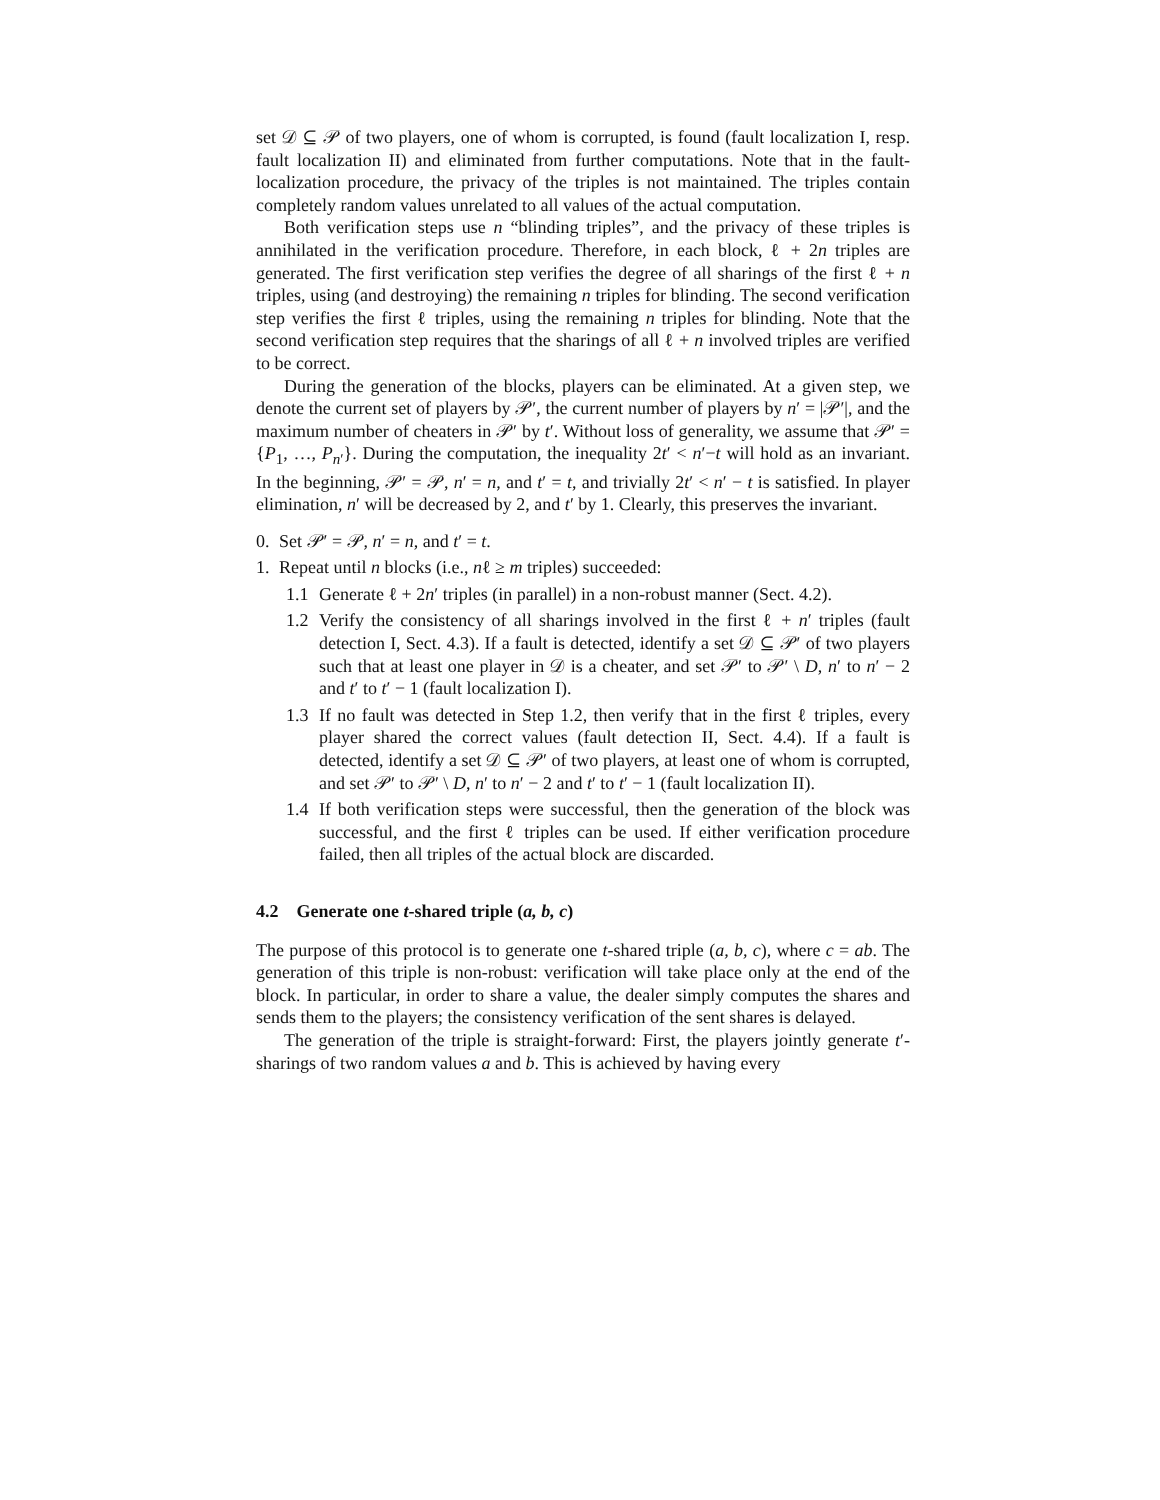set 𝒟 ⊆ 𝒫 of two players, one of whom is corrupted, is found (fault localization I, resp. fault localization II) and eliminated from further computations. Note that in the fault-localization procedure, the privacy of the triples is not maintained. The triples contain completely random values unrelated to all values of the actual computation.
Both verification steps use n “blinding triples”, and the privacy of these triples is annihilated in the verification procedure. Therefore, in each block, ℓ + 2n triples are generated. The first verification step verifies the degree of all sharings of the first ℓ + n triples, using (and destroying) the remaining n triples for blinding. The second verification step verifies the first ℓ triples, using the remaining n triples for blinding. Note that the second verification step requires that the sharings of all ℓ + n involved triples are verified to be correct.
During the generation of the blocks, players can be eliminated. At a given step, we denote the current set of players by 𝒫′, the current number of players by n′ = |𝒫′|, and the maximum number of cheaters in 𝒫′ by t′. Without loss of generality, we assume that 𝒫′ = {P<sub>1</sub>, …, P<sub>n′</sub>}. During the computation, the inequality 2t′ < n′−t will hold as an invariant. In the beginning, 𝒫′ = 𝒫, n′ = n, and t′ = t, and trivially 2t′ < n′ − t is satisfied. In player elimination, n′ will be decreased by 2, and t′ by 1. Clearly, this preserves the invariant.
0. Set 𝒫′ = 𝒫, n′ = n, and t′ = t.
1. Repeat until n blocks (i.e., nℓ ≥ m triples) succeeded:
1.1 Generate ℓ + 2n′ triples (in parallel) in a non-robust manner (Sect. 4.2).
1.2 Verify the consistency of all sharings involved in the first ℓ + n′ triples (fault detection I, Sect. 4.3). If a fault is detected, identify a set 𝒟 ⊆ 𝒫′ of two players such that at least one player in 𝒟 is a cheater, and set 𝒫′ to 𝒫′ \ D, n′ to n′ − 2 and t′ to t′ − 1 (fault localization I).
1.3 If no fault was detected in Step 1.2, then verify that in the first ℓ triples, every player shared the correct values (fault detection II, Sect. 4.4). If a fault is detected, identify a set 𝒟 ⊆ 𝒫′ of two players, at least one of whom is corrupted, and set 𝒫′ to 𝒫′ \ D, n′ to n′ − 2 and t′ to t′ − 1 (fault localization II).
1.4 If both verification steps were successful, then the generation of the block was successful, and the first ℓ triples can be used. If either verification procedure failed, then all triples of the actual block are discarded.
4.2 Generate one t-shared triple (a, b, c)
The purpose of this protocol is to generate one t-shared triple (a, b, c), where c = ab. The generation of this triple is non-robust: verification will take place only at the end of the block. In particular, in order to share a value, the dealer simply computes the shares and sends them to the players; the consistency verification of the sent shares is delayed.
The generation of the triple is straight-forward: First, the players jointly generate t′-sharings of two random values a and b. This is achieved by having every